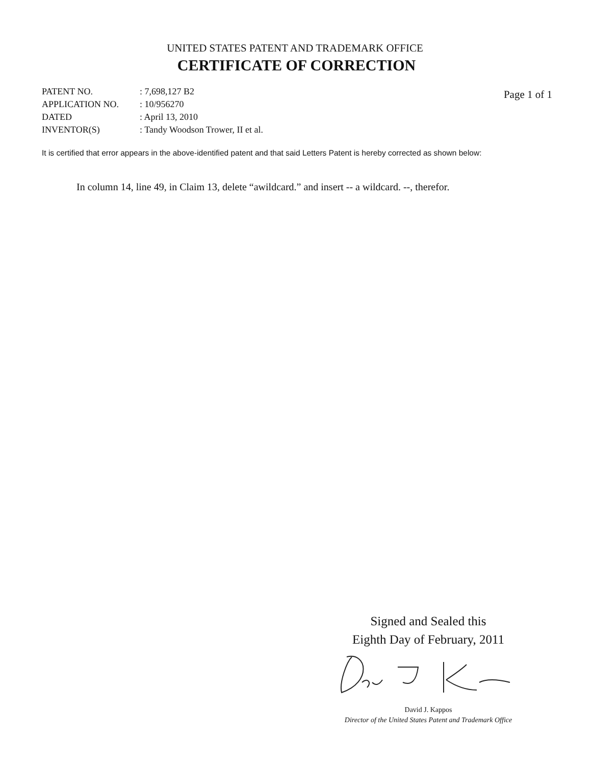UNITED STATES PATENT AND TRADEMARK OFFICE
CERTIFICATE OF CORRECTION
| PATENT NO. | : 7,698,127 B2 |
| APPLICATION NO. | : 10/956270 |
| DATED | : April 13, 2010 |
| INVENTOR(S) | : Tandy Woodson Trower, II et al. |
Page 1 of 1
It is certified that error appears in the above-identified patent and that said Letters Patent is hereby corrected as shown below:
In column 14, line 49, in Claim 13, delete “awildcard.” and insert -- a wildcard. --, therefor.
Signed and Sealed this
Eighth Day of February, 2011
David J. Kappos
Director of the United States Patent and Trademark Office